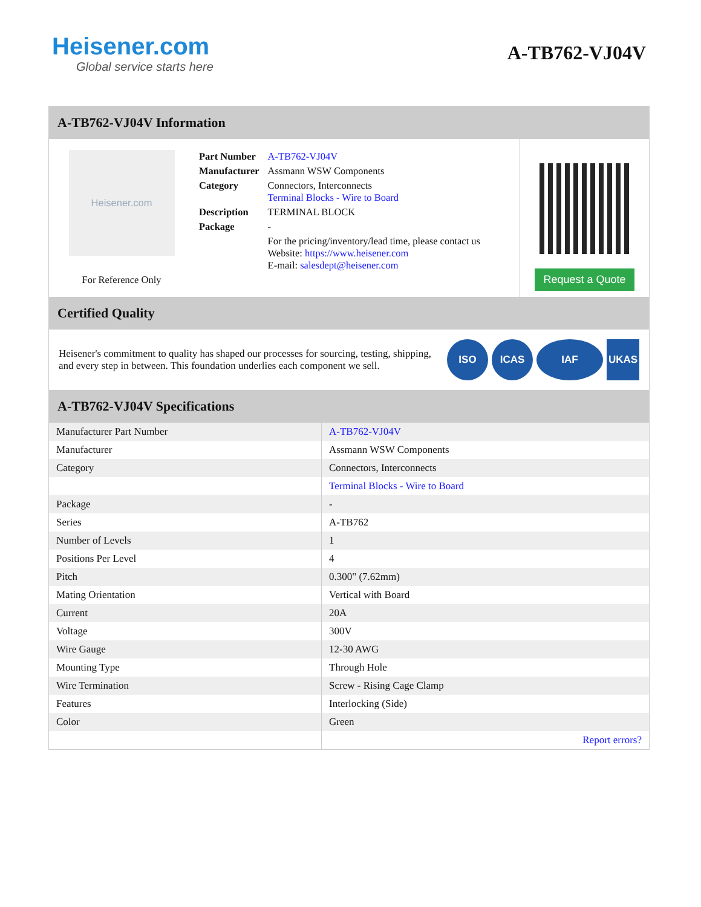Heisener.com
Global service starts here
A-TB762-VJ04V
A-TB762-VJ04V Information
Heisener.com
For Reference Only
| Part Number | A-TB762-VJ04V |
| Manufacturer | Assmann WSW Components |
| Category | Connectors, Interconnects Terminal Blocks - Wire to Board |
| Description | TERMINAL BLOCK |
| Package | - |
| | For the pricing/inventory/lead time, please contact us Website: https://www.heisener.com E-mail: salesdept@heisener.com |
Request a Quote
Certified Quality
Heisener's commitment to quality has shaped our processes for sourcing, testing, shipping, and every step in between. This foundation underlies each component we sell.
ISO ICAS IAF UKAS
A-TB762-VJ04V Specifications
| Manufacturer Part Number | A-TB762-VJ04V |
| Manufacturer | Assmann WSW Components |
| Category | Connectors, Interconnects |
| | Terminal Blocks - Wire to Board |
| Package | - |
| Series | A-TB762 |
| Number of Levels | 1 |
| Positions Per Level | 4 |
| Pitch | 0.300" (7.62mm) |
| Mating Orientation | Vertical with Board |
| Current | 20A |
| Voltage | 300V |
| Wire Gauge | 12-30 AWG |
| Mounting Type | Through Hole |
| Wire Termination | Screw - Rising Cage Clamp |
| Features | Interlocking (Side) |
| Color | Green |
| | Report errors? |